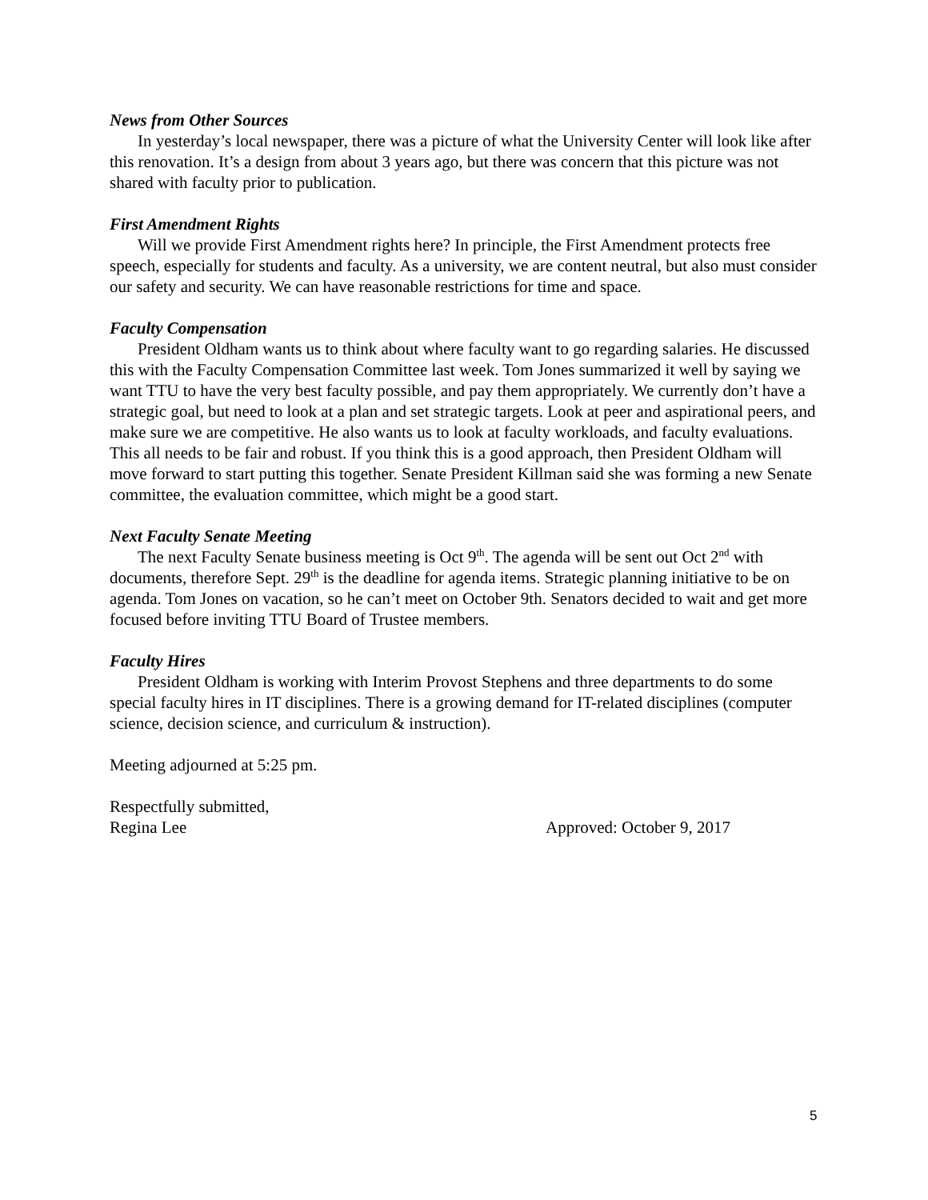News from Other Sources
In yesterday’s local newspaper, there was a picture of what the University Center will look like after this renovation. It’s a design from about 3 years ago, but there was concern that this picture was not shared with faculty prior to publication.
First Amendment Rights
Will we provide First Amendment rights here? In principle, the First Amendment protects free speech, especially for students and faculty. As a university, we are content neutral, but also must consider our safety and security. We can have reasonable restrictions for time and space.
Faculty Compensation
President Oldham wants us to think about where faculty want to go regarding salaries. He discussed this with the Faculty Compensation Committee last week. Tom Jones summarized it well by saying we want TTU to have the very best faculty possible, and pay them appropriately. We currently don’t have a strategic goal, but need to look at a plan and set strategic targets. Look at peer and aspirational peers, and make sure we are competitive. He also wants us to look at faculty workloads, and faculty evaluations. This all needs to be fair and robust. If you think this is a good approach, then President Oldham will move forward to start putting this together. Senate President Killman said she was forming a new Senate committee, the evaluation committee, which might be a good start.
Next Faculty Senate Meeting
The next Faculty Senate business meeting is Oct 9<sup>th</sup>. The agenda will be sent out Oct 2<sup>nd</sup> with documents, therefore Sept. 29<sup>th</sup> is the deadline for agenda items. Strategic planning initiative to be on agenda. Tom Jones on vacation, so he can’t meet on October 9th. Senators decided to wait and get more focused before inviting TTU Board of Trustee members.
Faculty Hires
President Oldham is working with Interim Provost Stephens and three departments to do some special faculty hires in IT disciplines. There is a growing demand for IT-related disciplines (computer science, decision science, and curriculum & instruction).
Meeting adjourned at 5:25 pm.
Respectfully submitted,
Regina Lee Approved: October 9, 2017
5